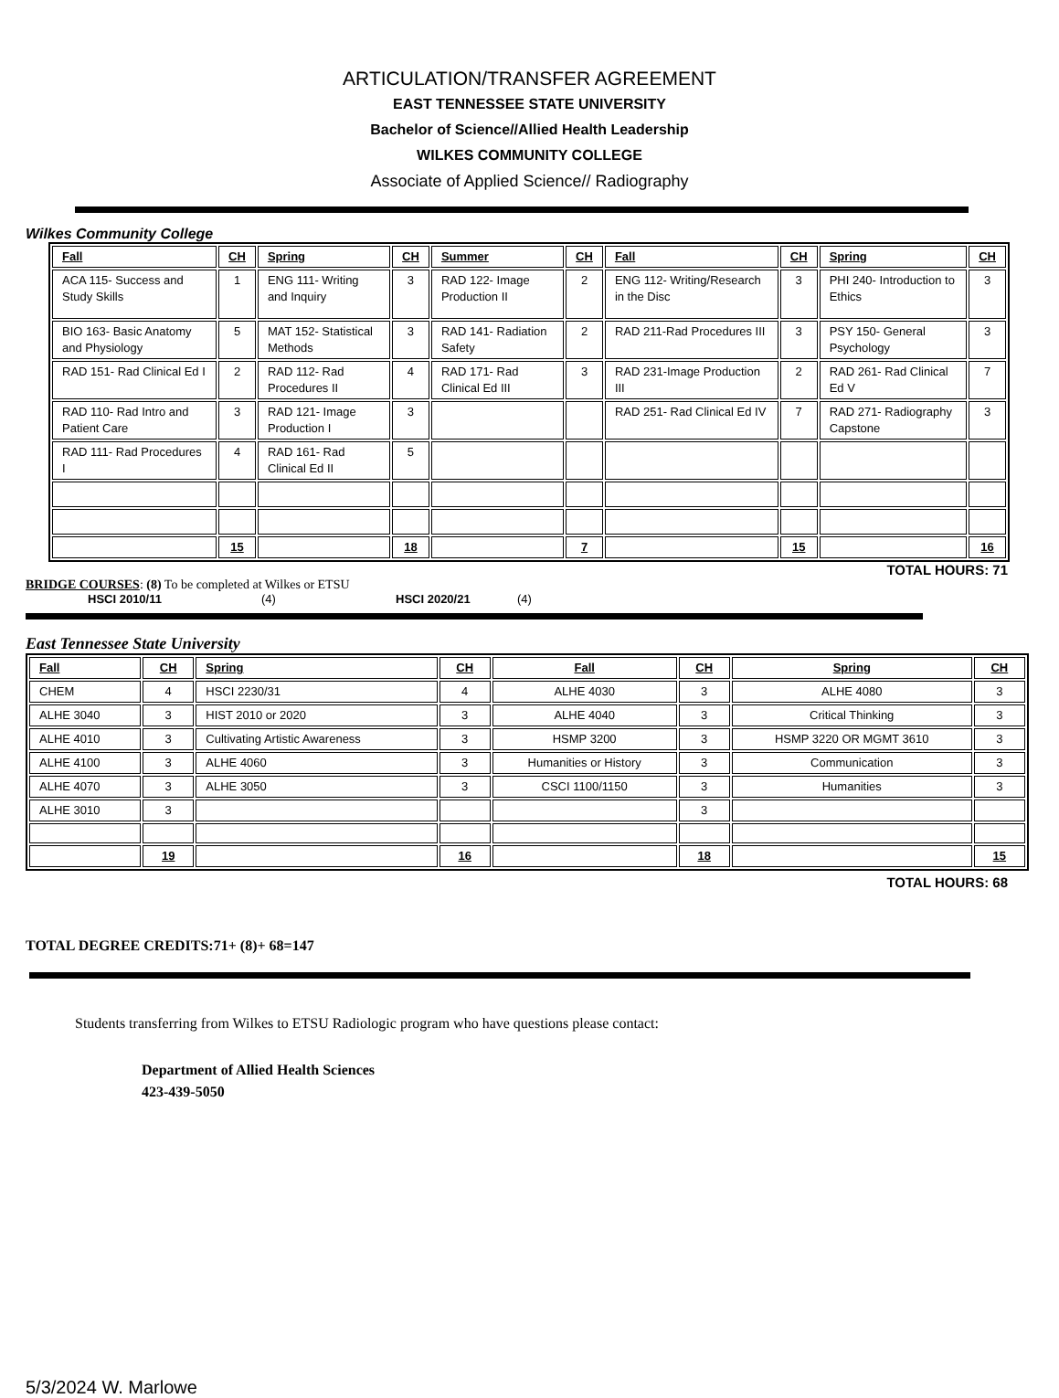ARTICULATION/TRANSFER AGREEMENT
EAST TENNESSEE STATE UNIVERSITY
Bachelor of Science//Allied Health Leadership
WILKES COMMUNITY COLLEGE
Associate of Applied Science// Radiography
Wilkes Community College
| Fall | CH | Spring | CH | Summer | CH | Fall | CH | Spring | CH |
| --- | --- | --- | --- | --- | --- | --- | --- | --- | --- |
| ACA 115- Success and Study Skills | 1 | ENG 111- Writing and Inquiry | 3 | RAD 122- Image Production II | 2 | ENG 112- Writing/Research in the Disc | 3 | PHI 240- Introduction to Ethics | 3 |
| BIO 163- Basic Anatomy and Physiology | 5 | MAT 152- Statistical Methods | 3 | RAD 141- Radiation Safety | 2 | RAD 211-Rad Procedures III | 3 | PSY 150- General Psychology | 3 |
| RAD 151- Rad Clinical Ed I | 2 | RAD 112- Rad Procedures II | 4 | RAD 171- Rad Clinical Ed III | 3 | RAD 231-Image Production III | 2 | RAD 261- Rad Clinical Ed V | 7 |
| RAD 110- Rad Intro and Patient Care | 3 | RAD 121- Image Production I | 3 | | | RAD 251- Rad Clinical Ed IV | 7 | RAD 271- Radiography Capstone | 3 |
| RAD 111- Rad Procedures I | 4 | RAD 161- Rad Clinical Ed II | 5 | | | | | | |
| | 15 | | 18 | | 7 | | 15 | | 16 |
TOTAL HOURS: 71
BRIDGE COURSES: (8) To be completed at Wilkes or ETSU
HSCI 2010/11 (4) HSCI 2020/21 (4)
East Tennessee State University
| Fall | CH | Spring | CH | Fall | CH | Spring | CH |
| --- | --- | --- | --- | --- | --- | --- | --- |
| CHEM | 4 | HSCI 2230/31 | 4 | ALHE 4030 | 3 | ALHE 4080 | 3 |
| ALHE 3040 | 3 | HIST 2010 or 2020 | 3 | ALHE 4040 | 3 | Critical Thinking | 3 |
| ALHE 4010 | 3 | Cultivating Artistic Awareness | 3 | HSMP 3200 | 3 | HSMP 3220 OR MGMT 3610 | 3 |
| ALHE 4100 | 3 | ALHE 4060 | 3 | Humanities or History | 3 | Communication | 3 |
| ALHE 4070 | 3 | ALHE 3050 | 3 | CSCI 1100/1150 | 3 | Humanities | 3 |
| ALHE 3010 | 3 | | | | 3 | | |
| | 19 | | 16 | | 18 | | 15 |
TOTAL HOURS: 68
TOTAL DEGREE CREDITS:71+ (8)+ 68=147
Students transferring from Wilkes to ETSU Radiologic program who have questions please contact:
Department of Allied Health Sciences
423-439-5050
5/3/2024 W. Marlowe